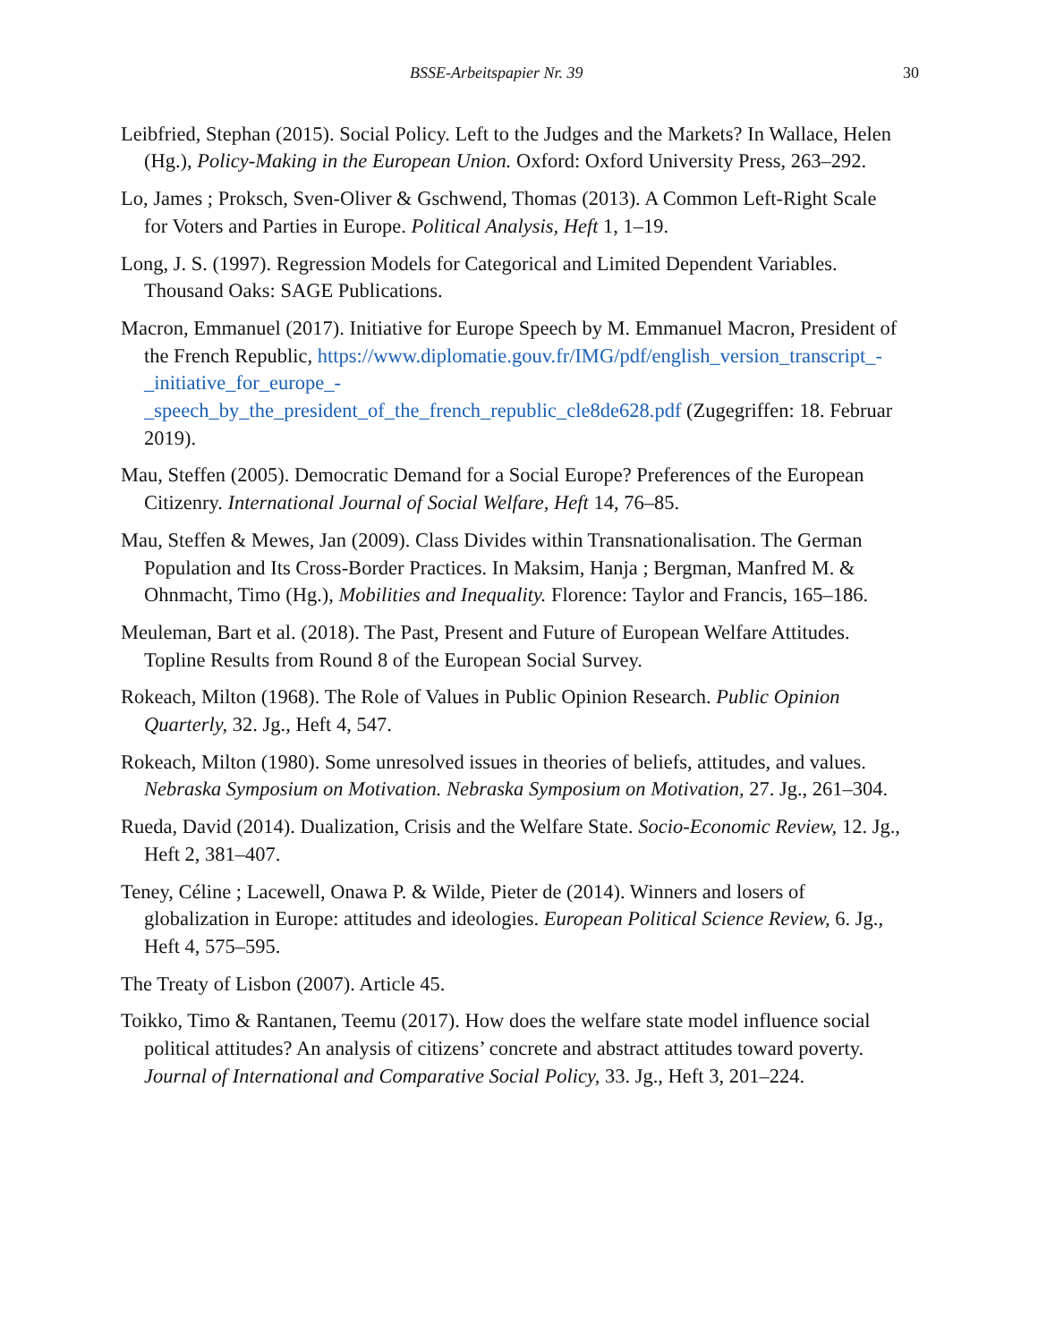BSSE-Arbeitspapier Nr. 39 30
Leibfried, Stephan (2015). Social Policy. Left to the Judges and the Markets? In Wallace, Helen (Hg.), Policy-Making in the European Union. Oxford: Oxford University Press, 263–292.
Lo, James ; Proksch, Sven-Oliver & Gschwend, Thomas (2013). A Common Left-Right Scale for Voters and Parties in Europe. Political Analysis, Heft 1, 1–19.
Long, J. S. (1997). Regression Models for Categorical and Limited Dependent Variables. Thousand Oaks: SAGE Publications.
Macron, Emmanuel (2017). Initiative for Europe Speech by M. Emmanuel Macron, President of the French Republic, https://www.diplomatie.gouv.fr/IMG/pdf/english_version_transcript_-
_initiative_for_europe_-
_speech_by_the_president_of_the_french_republic_cle8de628.pdf (Zugegriffen: 18. Februar 2019).
Mau, Steffen (2005). Democratic Demand for a Social Europe? Preferences of the European Citizenry. International Journal of Social Welfare, Heft 14, 76–85.
Mau, Steffen & Mewes, Jan (2009). Class Divides within Transnationalisation. The German Population and Its Cross-Border Practices. In Maksim, Hanja ; Bergman, Manfred M. & Ohnmacht, Timo (Hg.), Mobilities and Inequality. Florence: Taylor and Francis, 165–186.
Meuleman, Bart et al. (2018). The Past, Present and Future of European Welfare Attitudes. Topline Results from Round 8 of the European Social Survey.
Rokeach, Milton (1968). The Role of Values in Public Opinion Research. Public Opinion Quarterly, 32. Jg., Heft 4, 547.
Rokeach, Milton (1980). Some unresolved issues in theories of beliefs, attitudes, and values. Nebraska Symposium on Motivation. Nebraska Symposium on Motivation, 27. Jg., 261–304.
Rueda, David (2014). Dualization, Crisis and the Welfare State. Socio-Economic Review, 12. Jg., Heft 2, 381–407.
Teney, Céline ; Lacewell, Onawa P. & Wilde, Pieter de (2014). Winners and losers of globalization in Europe: attitudes and ideologies. European Political Science Review, 6. Jg., Heft 4, 575–595.
The Treaty of Lisbon (2007). Article 45.
Toikko, Timo & Rantanen, Teemu (2017). How does the welfare state model influence social political attitudes? An analysis of citizens’ concrete and abstract attitudes toward poverty. Journal of International and Comparative Social Policy, 33. Jg., Heft 3, 201–224.